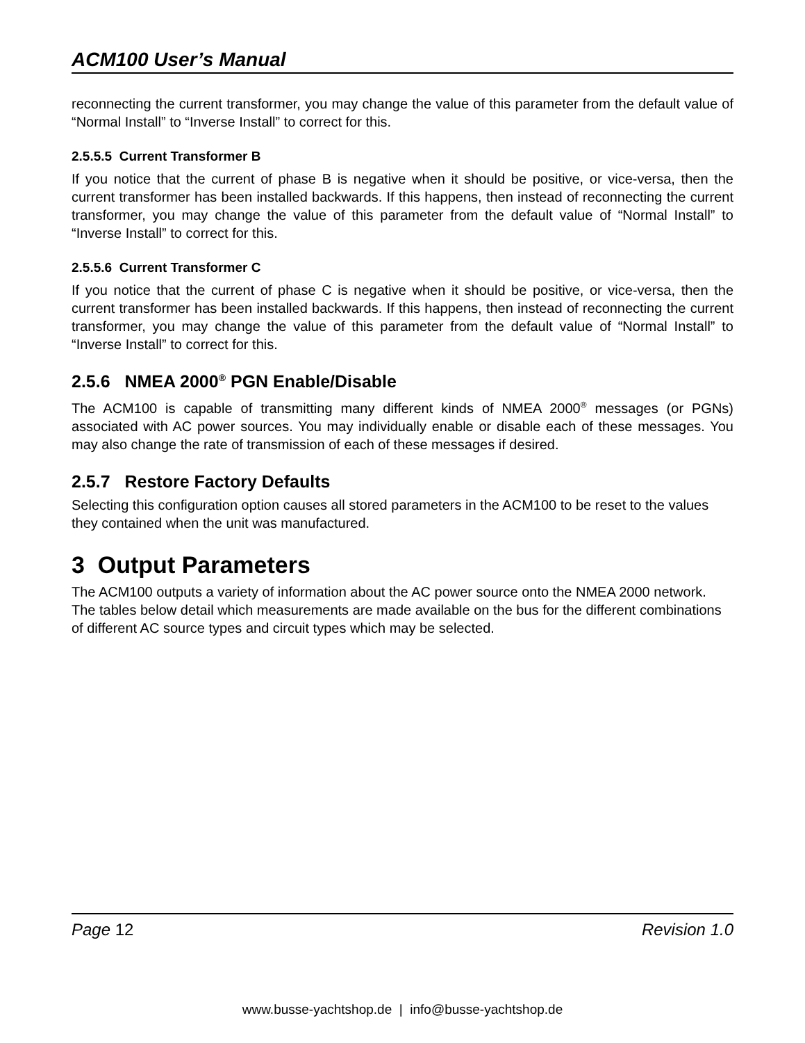ACM100 User’s Manual
reconnecting the current transformer, you may change the value of this parameter from the default value of “Normal Install” to “Inverse Install” to correct for this.
2.5.5.5 Current Transformer B
If you notice that the current of phase B is negative when it should be positive, or vice-versa, then the current transformer has been installed backwards. If this happens, then instead of reconnecting the current transformer, you may change the value of this parameter from the default value of “Normal Install” to “Inverse Install” to correct for this.
2.5.5.6 Current Transformer C
If you notice that the current of phase C is negative when it should be positive, or vice-versa, then the current transformer has been installed backwards. If this happens, then instead of reconnecting the current transformer, you may change the value of this parameter from the default value of “Normal Install” to “Inverse Install” to correct for this.
2.5.6 NMEA 2000<sup>®</sup> PGN Enable/Disable
The ACM100 is capable of transmitting many different kinds of NMEA 2000<sup>®</sup> messages (or PGNs) associated with AC power sources. You may individually enable or disable each of these messages. You may also change the rate of transmission of each of these messages if desired.
2.5.7 Restore Factory Defaults
Selecting this configuration option causes all stored parameters in the ACM100 to be reset to the values they contained when the unit was manufactured.
3 Output Parameters
The ACM100 outputs a variety of information about the AC power source onto the NMEA 2000 network. The tables below detail which measurements are made available on the bus for the different combinations of different AC source types and circuit types which may be selected.
Page 12 Revision 1.0
www.busse-yachtshop.de | info@busse-yachtshop.de